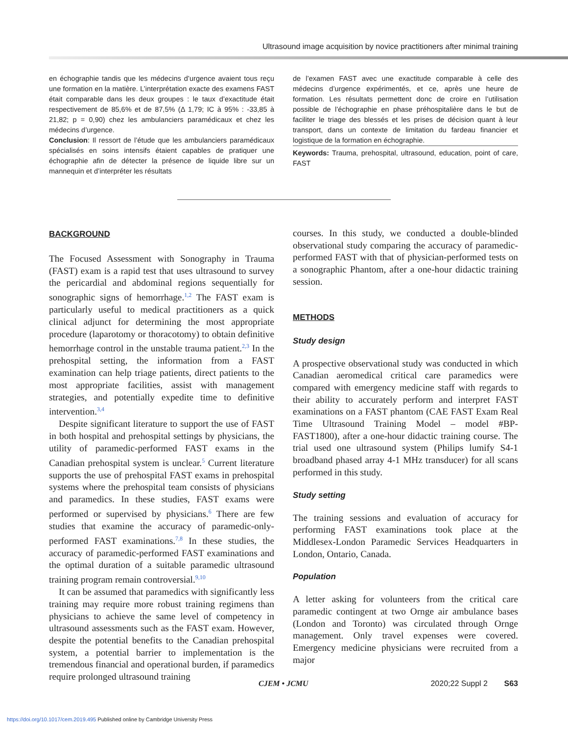Ultrasound image acquisition by novice practitioners after minimal training
en échographie tandis que les médecins d’urgence avaient tous reçu une formation en la matière. L’interprétation exacte des examens FAST était comparable dans les deux groupes : le taux d’exactitude était respectivement de 85,6% et de 87,5% (Δ 1,79; IC à 95% : -33,85 à 21,82; p = 0,90) chez les ambulanciers paramédicaux et chez les médecins d’urgence.
Conclusion: Il ressort de l’étude que les ambulanciers paramédicaux spécialisés en soins intensifs étaient capables de pratiquer une échographie afin de détecter la présence de liquide libre sur un mannequin et d’interpréter les résultats
de l’examen FAST avec une exactitude comparable à celle des médecins d’urgence expérimentés, et ce, après une heure de formation. Les résultats permettent donc de croire en l’utilisation possible de l’échographie en phase préhospitalière dans le but de faciliter le triage des blessés et les prises de décision quant à leur transport, dans un contexte de limitation du fardeau financier et logistique de la formation en échographie.
Keywords: Trauma, prehospital, ultrasound, education, point of care, FAST
BACKGROUND
The Focused Assessment with Sonography in Trauma (FAST) exam is a rapid test that uses ultrasound to survey the pericardial and abdominal regions sequentially for sonographic signs of hemorrhage.<sup>1,2</sup> The FAST exam is particularly useful to medical practitioners as a quick clinical adjunct for determining the most appropriate procedure (laparotomy or thoracotomy) to obtain definitive hemorrhage control in the unstable trauma patient.<sup>2,3</sup> In the prehospital setting, the information from a FAST examination can help triage patients, direct patients to the most appropriate facilities, assist with management strategies, and potentially expedite time to definitive intervention.<sup>3,4</sup>
Despite significant literature to support the use of FAST in both hospital and prehospital settings by physicians, the utility of paramedic-performed FAST exams in the Canadian prehospital system is unclear.<sup>5</sup> Current literature supports the use of prehospital FAST exams in prehospital systems where the prehospital team consists of physicians and paramedics. In these studies, FAST exams were performed or supervised by physicians.<sup>6</sup> There are few studies that examine the accuracy of paramedic-only-performed FAST examinations.<sup>7,8</sup> In these studies, the accuracy of paramedic-performed FAST examinations and the optimal duration of a suitable paramedic ultrasound training program remain controversial.<sup>9,10</sup>
It can be assumed that paramedics with significantly less training may require more robust training regimens than physicians to achieve the same level of competency in ultrasound assessments such as the FAST exam. However, despite the potential benefits to the Canadian prehospital system, a potential barrier to implementation is the tremendous financial and operational burden, if paramedics require prolonged ultrasound training
courses. In this study, we conducted a double-blinded observational study comparing the accuracy of paramedic-performed FAST with that of physician-performed tests on a sonographic Phantom, after a one-hour didactic training session.
METHODS
Study design
A prospective observational study was conducted in which Canadian aeromedical critical care paramedics were compared with emergency medicine staff with regards to their ability to accurately perform and interpret FAST examinations on a FAST phantom (CAE FAST Exam Real Time Ultrasound Training Model – model #BP-FAST1800), after a one-hour didactic training course. The trial used one ultrasound system (Philips lumify S4-1 broadband phased array 4-1 MHz transducer) for all scans performed in this study.
Study setting
The training sessions and evaluation of accuracy for performing FAST examinations took place at the Middlesex-London Paramedic Services Headquarters in London, Ontario, Canada.
Population
A letter asking for volunteers from the critical care paramedic contingent at two Ornge air ambulance bases (London and Toronto) was circulated through Ornge management. Only travel expenses were covered. Emergency medicine physicians were recruited from a major
CJEM • JCMU 2020;22 Suppl 2 S63
https://doi.org/10.1017/cem.2019.495 Published online by Cambridge University Press